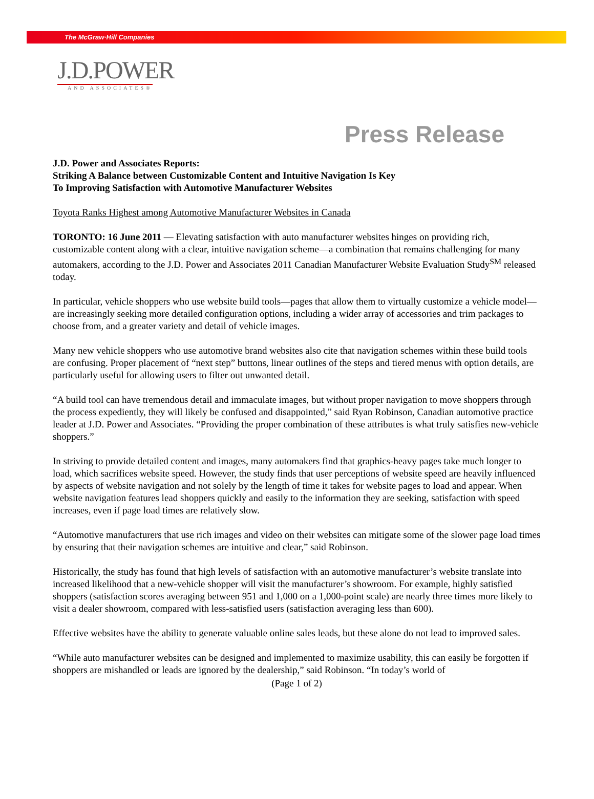The McGraw·Hill Companies
J.D.POWER
AND ASSOCIATES®
Press Release
J.D. Power and Associates Reports:
Striking A Balance between Customizable Content and Intuitive Navigation Is Key
To Improving Satisfaction with Automotive Manufacturer Websites
Toyota Ranks Highest among Automotive Manufacturer Websites in Canada
TORONTO: 16 June 2011 — Elevating satisfaction with auto manufacturer websites hinges on providing rich, customizable content along with a clear, intuitive navigation scheme—a combination that remains challenging for many automakers, according to the J.D. Power and Associates 2011 Canadian Manufacturer Website Evaluation Study<sup>SM</sup> released today.
In particular, vehicle shoppers who use website build tools—pages that allow them to virtually customize a vehicle model—are increasingly seeking more detailed configuration options, including a wider array of accessories and trim packages to choose from, and a greater variety and detail of vehicle images.
Many new vehicle shoppers who use automotive brand websites also cite that navigation schemes within these build tools are confusing. Proper placement of “next step” buttons, linear outlines of the steps and tiered menus with option details, are particularly useful for allowing users to filter out unwanted detail.
“A build tool can have tremendous detail and immaculate images, but without proper navigation to move shoppers through the process expediently, they will likely be confused and disappointed,” said Ryan Robinson, Canadian automotive practice leader at J.D. Power and Associates. “Providing the proper combination of these attributes is what truly satisfies new-vehicle shoppers.”
In striving to provide detailed content and images, many automakers find that graphics-heavy pages take much longer to load, which sacrifices website speed. However, the study finds that user perceptions of website speed are heavily influenced by aspects of website navigation and not solely by the length of time it takes for website pages to load and appear. When website navigation features lead shoppers quickly and easily to the information they are seeking, satisfaction with speed increases, even if page load times are relatively slow.
“Automotive manufacturers that use rich images and video on their websites can mitigate some of the slower page load times by ensuring that their navigation schemes are intuitive and clear,” said Robinson.
Historically, the study has found that high levels of satisfaction with an automotive manufacturer’s website translate into increased likelihood that a new-vehicle shopper will visit the manufacturer’s showroom. For example, highly satisfied shoppers (satisfaction scores averaging between 951 and 1,000 on a 1,000-point scale) are nearly three times more likely to visit a dealer showroom, compared with less-satisfied users (satisfaction averaging less than 600).
Effective websites have the ability to generate valuable online sales leads, but these alone do not lead to improved sales.
“While auto manufacturer websites can be designed and implemented to maximize usability, this can easily be forgotten if shoppers are mishandled or leads are ignored by the dealership,” said Robinson. “In today’s world of
(Page 1 of 2)